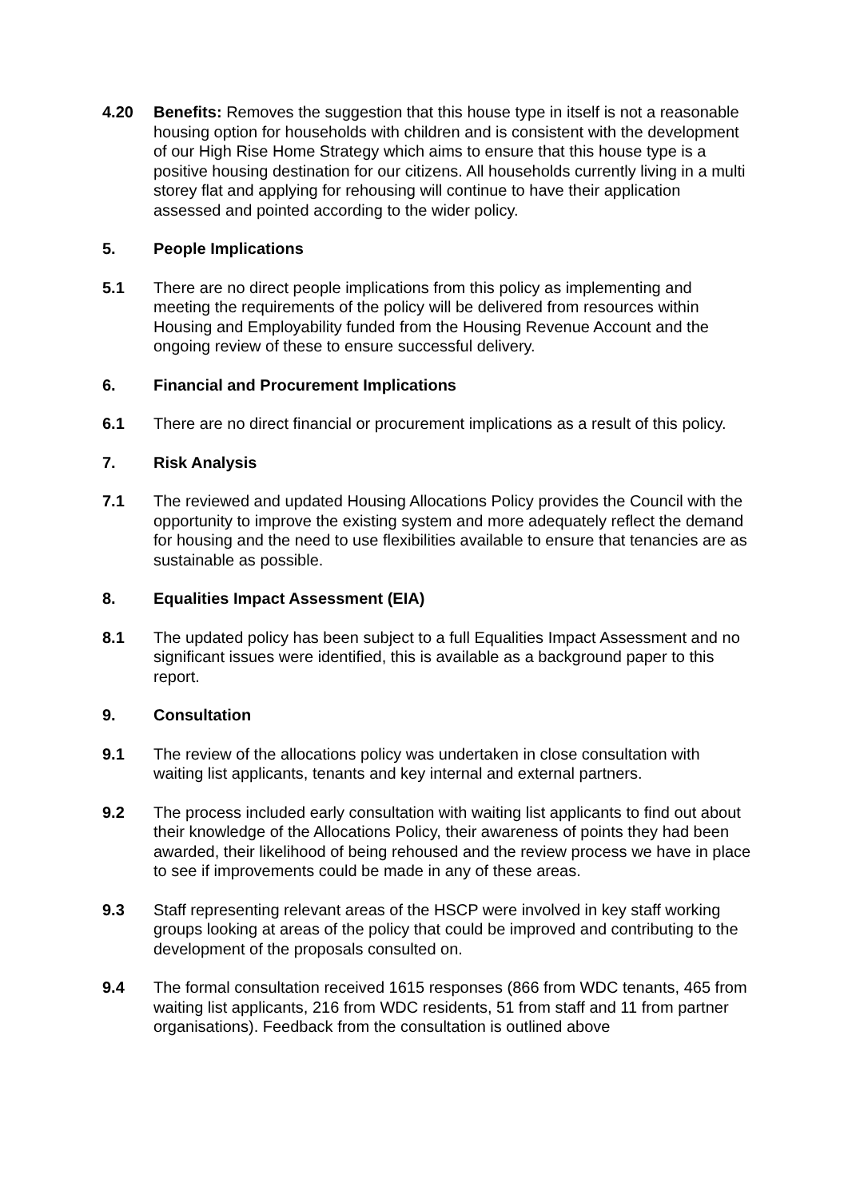4.20 Benefits: Removes the suggestion that this house type in itself is not a reasonable housing option for households with children and is consistent with the development of our High Rise Home Strategy which aims to ensure that this house type is a positive housing destination for our citizens. All households currently living in a multi storey flat and applying for rehousing will continue to have their application assessed and pointed according to the wider policy.
5. People Implications
5.1 There are no direct people implications from this policy as implementing and meeting the requirements of the policy will be delivered from resources within Housing and Employability funded from the Housing Revenue Account and the ongoing review of these to ensure successful delivery.
6. Financial and Procurement Implications
6.1 There are no direct financial or procurement implications as a result of this policy.
7. Risk Analysis
7.1 The reviewed and updated Housing Allocations Policy provides the Council with the opportunity to improve the existing system and more adequately reflect the demand for housing and the need to use flexibilities available to ensure that tenancies are as sustainable as possible.
8. Equalities Impact Assessment (EIA)
8.1 The updated policy has been subject to a full Equalities Impact Assessment and no significant issues were identified, this is available as a background paper to this report.
9. Consultation
9.1 The review of the allocations policy was undertaken in close consultation with waiting list applicants, tenants and key internal and external partners.
9.2 The process included early consultation with waiting list applicants to find out about their knowledge of the Allocations Policy, their awareness of points they had been awarded, their likelihood of being rehoused and the review process we have in place to see if improvements could be made in any of these areas.
9.3 Staff representing relevant areas of the HSCP were involved in key staff working groups looking at areas of the policy that could be improved and contributing to the development of the proposals consulted on.
9.4 The formal consultation received 1615 responses (866 from WDC tenants, 465 from waiting list applicants, 216 from WDC residents, 51 from staff and 11 from partner organisations). Feedback from the consultation is outlined above